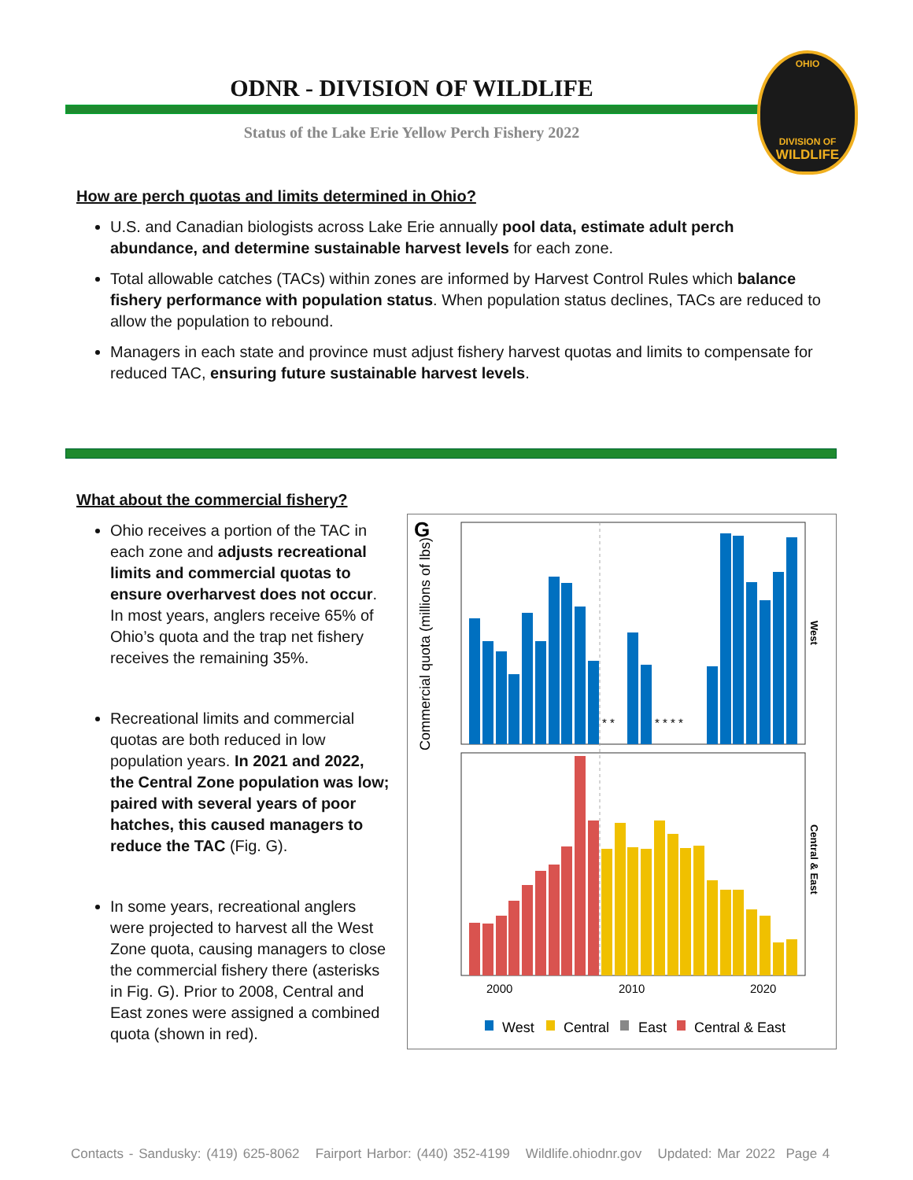ODNR - DIVISION OF WILDLIFE
Status of the Lake Erie Yellow Perch Fishery 2022
OHIO
DIVISION OF
WILDLIFE
How are perch quotas and limits determined in Ohio?
U.S. and Canadian biologists across Lake Erie annually pool data, estimate adult perch abundance, and determine sustainable harvest levels for each zone.
Total allowable catches (TACs) within zones are informed by Harvest Control Rules which balance fishery performance with population status. When population status declines, TACs are reduced to allow the population to rebound.
Managers in each state and province must adjust fishery harvest quotas and limits to compensate for reduced TAC, ensuring future sustainable harvest levels.
What about the commercial fishery?
Ohio receives a portion of the TAC in each zone and adjusts recreational limits and commercial quotas to ensure overharvest does not occur. In most years, anglers receive 65% of Ohio’s quota and the trap net fishery receives the remaining 35%.
Recreational limits and commercial quotas are both reduced in low population years. In 2021 and 2022, the Central Zone population was low; paired with several years of poor hatches, this caused managers to reduce the TAC (Fig. G).
In some years, recreational anglers were projected to harvest all the West Zone quota, causing managers to close the commercial fishery there (asterisks in Fig. G). Prior to 2008, Central and East zones were assigned a combined quota (shown in red).
G
* *
* * * *
Commercial quota (millions of lbs)
2000
2010
2020
West
Central & East
West
Central
East
Central & East
Contacts - Sandusky: (419) 625-8062 Fairport Harbor: (440) 352-4199 Wildlife.ohiodnr.gov Updated: Mar 2022 Page 4